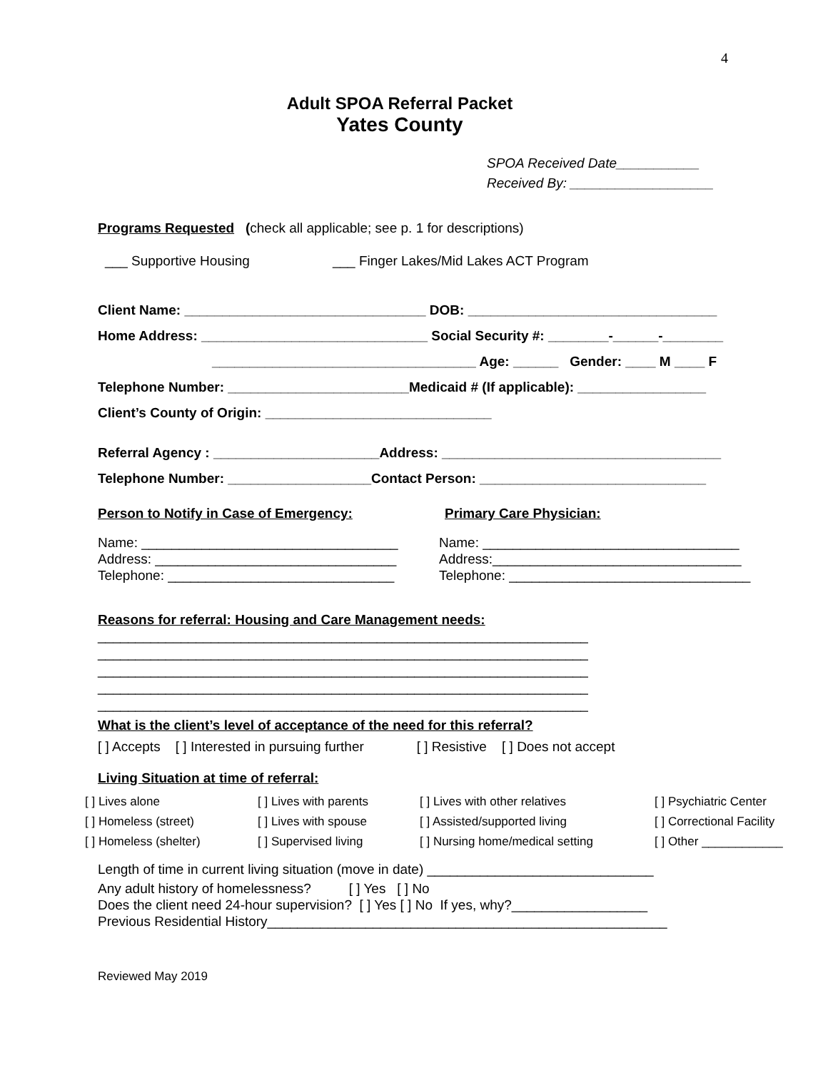4
Adult SPOA Referral Packet
Yates County
SPOA Received Date___________
Received By: ___________________
Programs Requested (check all applicable; see p. 1 for descriptions)
___ Supportive Housing ___ Finger Lakes/Mid Lakes ACT Program
Client Name: ________________________________ DOB: _________________________________
Home Address: ______________________________ Social Security #: ________-______-________
___________________________________ Age: ______ Gender: ____ M ____ F
Telephone Number: ________________________Medicaid # (If applicable): _________________
Client’s County of Origin: ______________________________
Referral Agency : ______________________Address: _____________________________________
Telephone Number: ___________________Contact Person: ______________________________
Person to Notify in Case of Emergency: Primary Care Physician:
Name: __________________________________
Address: ________________________________
Telephone: ______________________________
Name: __________________________________
Address:_________________________________
Telephone: ________________________________
Reasons for referral: Housing and Care Management needs:
_________________________________________________________________
_________________________________________________________________
_________________________________________________________________
_________________________________________________________________
_________________________________________________________________
What is the client’s level of acceptance of the need for this referral?
[ ] Accepts [ ] Interested in pursuing further [ ] Resistive [ ] Does not accept
Living Situation at time of referral:
| [ ] Lives alone | [ ] Lives with parents | [ ] Lives with other relatives | [ ] Psychiatric Center |
| [ ] Homeless (street) | [ ] Lives with spouse | [ ] Assisted/supported living | [ ] Correctional Facility |
| [ ] Homeless (shelter) | [ ] Supervised living | [ ] Nursing home/medical setting | [ ] Other ____________ |
Length of time in current living situation (move in date) ______________________________
Any adult history of homelessness? [ ] Yes [ ] No
Does the client need 24-hour supervision? [ ] Yes [ ] No If yes, why?__________________
Previous Residential History_____________________________________________________
Reviewed May 2019